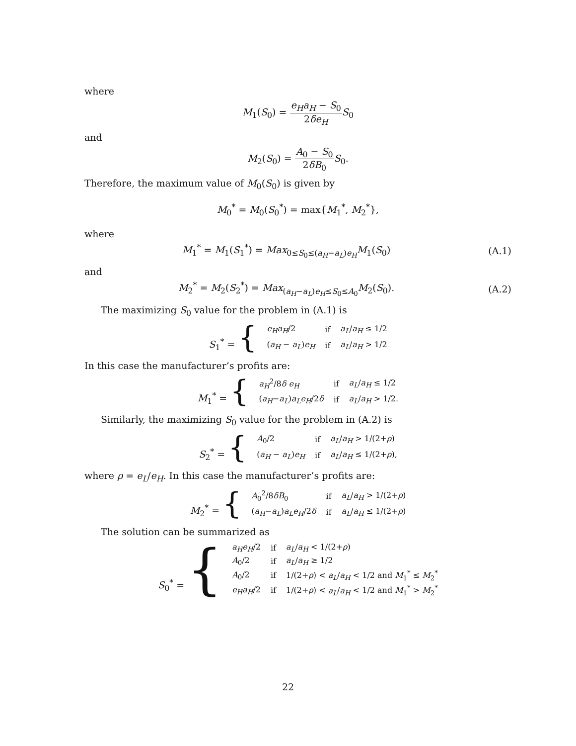where
M<sub>1</sub>(S<sub>0</sub>) = e<sub>H</sub>a<sub>H</sub> − S<sub>0</sub> 2δe<sub>H</sub> S<sub>0</sub>
and
M<sub>2</sub>(S<sub>0</sub>) = A<sub>0</sub> − S<sub>0</sub> 2δB<sub>0</sub> S<sub>0</sub>.
Therefore, the maximum value of M<sub>0</sub>(S<sub>0</sub>) is given by
M<sub>0</sub><sup>*</sup> = M<sub>0</sub>(S<sub>0</sub><sup>*</sup>) = max{M<sub>1</sub><sup>*</sup>, M<sub>2</sub><sup>*</sup>},
where
M<sub>1</sub><sup>*</sup> = M<sub>1</sub>(S<sub>1</sub><sup>*</sup>) = Max<sub>0≤S<sub>0</sub>≤(a<sub>H</sub>−a<sub>L</sub>)e<sub>H</sub></sub>M<sub>1</sub>(S<sub>0</sub>) (A.1)
and
M<sub>2</sub><sup>*</sup> = M<sub>2</sub>(S<sub>2</sub><sup>*</sup>) = Max<sub>(a<sub>H</sub>−a<sub>L</sub>)e<sub>H</sub>≤S<sub>0</sub>≤A<sub>0</sub></sub>M<sub>2</sub>(S<sub>0</sub>). (A.2)
The maximizing S<sub>0</sub> value for the problem in (A.1) is
| S<sub>1</sub><sup>*</sup> = { | e<sub>H</sub>a<sub>H</sub> /2 | if | a<sub>L</sub> / a<sub>H</sub> ≤ 1/2 |
| | ( a<sub>H</sub> − a<sub>L</sub> ) e<sub>H</sub> | if | a<sub>L</sub> / a<sub>H</sub> > 1/2 |
In this case the manufacturer’s profits are:
| M<sub>1</sub><sup>*</sup> = { | a<sub>H</sub><sup>2</sup>/8 δ e<sub>H</sub> | if | a<sub>L</sub> / a<sub>H</sub> ≤ 1/2 |
| | ( a<sub>H</sub> − a<sub>L</sub> ) a<sub>L</sub>e<sub>H</sub> /2 δ | if | a<sub>L</sub> / a<sub>H</sub> > 1/2. |
Similarly, the maximizing S<sub>0</sub> value for the problem in (A.2) is
| S<sub>2</sub><sup>*</sup> = { | A<sub>0</sub>/2 | if | a<sub>L</sub> / a<sub>H</sub> > 1/(2+ ρ ) |
| | ( a<sub>H</sub> − a<sub>L</sub> ) e<sub>H</sub> | if | a<sub>L</sub> / a<sub>H</sub> ≤ 1/(2+ ρ ), |
where ρ = e<sub>L</sub>/e<sub>H</sub>. In this case the manufacturer’s profits are:
| M<sub>2</sub><sup>*</sup> = { | A<sub>0</sub><sup>2</sup>/8 δB<sub>0</sub> | if | a<sub>L</sub> / a<sub>H</sub> > 1/(2+ ρ ) |
| | ( a<sub>H</sub> − a<sub>L</sub> ) a<sub>L</sub>e<sub>H</sub> /2 δ | if | a<sub>L</sub> / a<sub>H</sub> ≤ 1/(2+ ρ ) |
The solution can be summarized as
| S<sub>0</sub><sup>*</sup> = { | a<sub>H</sub>e<sub>H</sub> /2 | if | a<sub>L</sub> / a<sub>H</sub> < 1/(2+ ρ ) |
| | A<sub>0</sub>/2 | if | a<sub>L</sub> / a<sub>H</sub> ≥ 1/2 |
| | A<sub>0</sub>/2 | if | 1/(2+ ρ ) < a<sub>L</sub> / a<sub>H</sub> < 1/2 and M<sub>1</sub><sup>*</sup> ≤ M<sub>2</sub><sup>*</sup> |
| | e<sub>H</sub>a<sub>H</sub> /2 | if | 1/(2+ ρ ) < a<sub>L</sub> / a<sub>H</sub> < 1/2 and M<sub>1</sub><sup>*</sup> > M<sub>2</sub><sup>*</sup> |
22